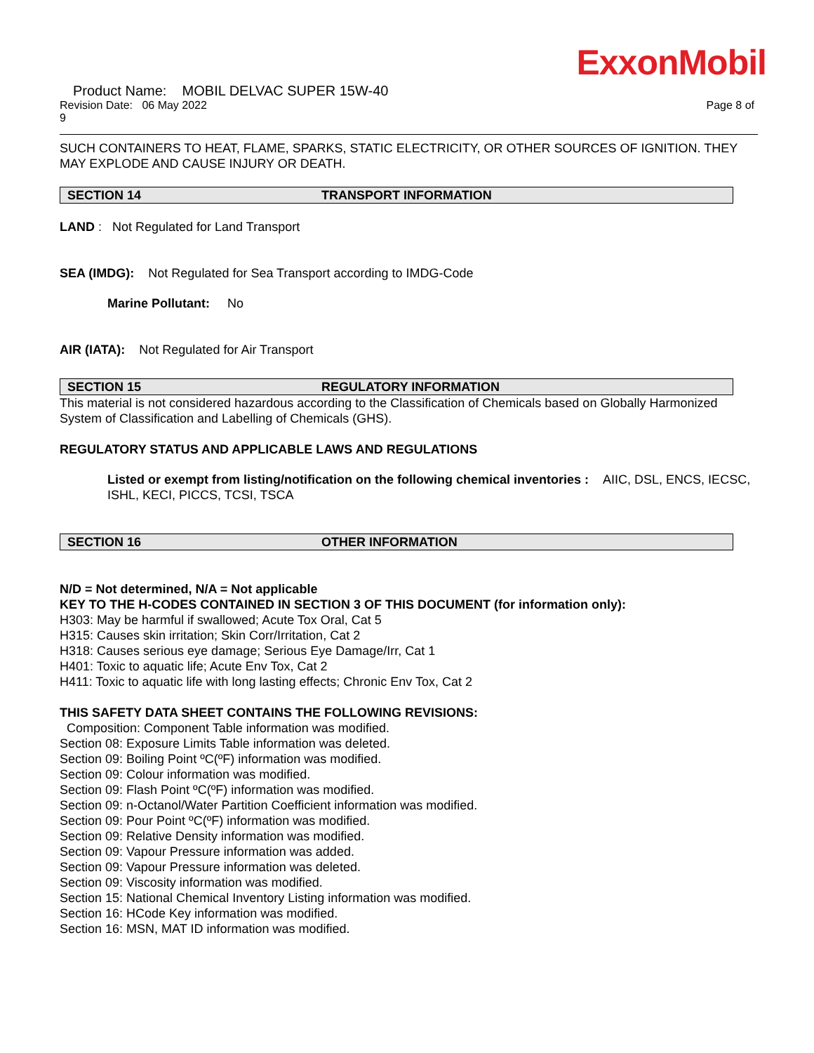ExxonMobil
Product Name: MOBIL DELVAC SUPER 15W-40
Revision Date: 06 May 2022 Page 8 of
9
SUCH CONTAINERS TO HEAT, FLAME, SPARKS, STATIC ELECTRICITY, OR OTHER SOURCES OF IGNITION. THEY MAY EXPLODE AND CAUSE INJURY OR DEATH.
SECTION 14 TRANSPORT INFORMATION
LAND : Not Regulated for Land Transport
SEA (IMDG): Not Regulated for Sea Transport according to IMDG-Code
Marine Pollutant: No
AIR (IATA): Not Regulated for Air Transport
SECTION 15 REGULATORY INFORMATION
This material is not considered hazardous according to the Classification of Chemicals based on Globally Harmonized System of Classification and Labelling of Chemicals (GHS).
REGULATORY STATUS AND APPLICABLE LAWS AND REGULATIONS
Listed or exempt from listing/notification on the following chemical inventories : AIIC, DSL, ENCS, IECSC, ISHL, KECI, PICCS, TCSI, TSCA
SECTION 16 OTHER INFORMATION
N/D = Not determined, N/A = Not applicable
KEY TO THE H-CODES CONTAINED IN SECTION 3 OF THIS DOCUMENT (for information only):
H303: May be harmful if swallowed; Acute Tox Oral, Cat 5
H315: Causes skin irritation; Skin Corr/Irritation, Cat 2
H318: Causes serious eye damage; Serious Eye Damage/Irr, Cat 1
H401: Toxic to aquatic life; Acute Env Tox, Cat 2
H411: Toxic to aquatic life with long lasting effects; Chronic Env Tox, Cat 2
THIS SAFETY DATA SHEET CONTAINS THE FOLLOWING REVISIONS:
Composition: Component Table information was modified.
Section 08: Exposure Limits Table information was deleted.
Section 09: Boiling Point ºC(ºF) information was modified.
Section 09: Colour information was modified.
Section 09: Flash Point ºC(ºF) information was modified.
Section 09: n-Octanol/Water Partition Coefficient information was modified.
Section 09: Pour Point ºC(ºF) information was modified.
Section 09: Relative Density information was modified.
Section 09: Vapour Pressure information was added.
Section 09: Vapour Pressure information was deleted.
Section 09: Viscosity information was modified.
Section 15: National Chemical Inventory Listing information was modified.
Section 16: HCode Key information was modified.
Section 16: MSN, MAT ID information was modified.